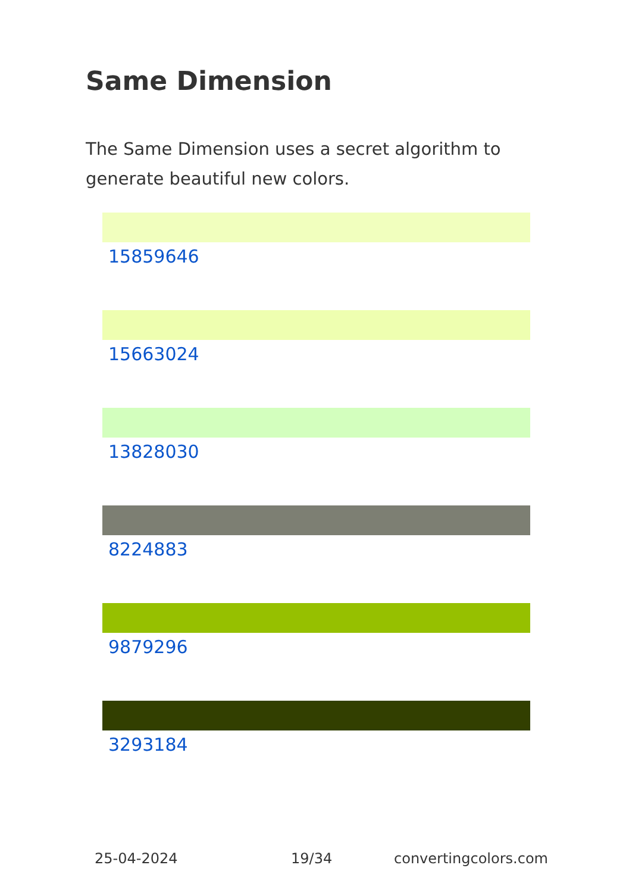Same Dimension
The Same Dimension uses a secret algorithm to generate beautiful new colors.
15859646
15663024
13828030
8224883
9879296
3293184
25-04-2024 19/34 convertingcolors.com